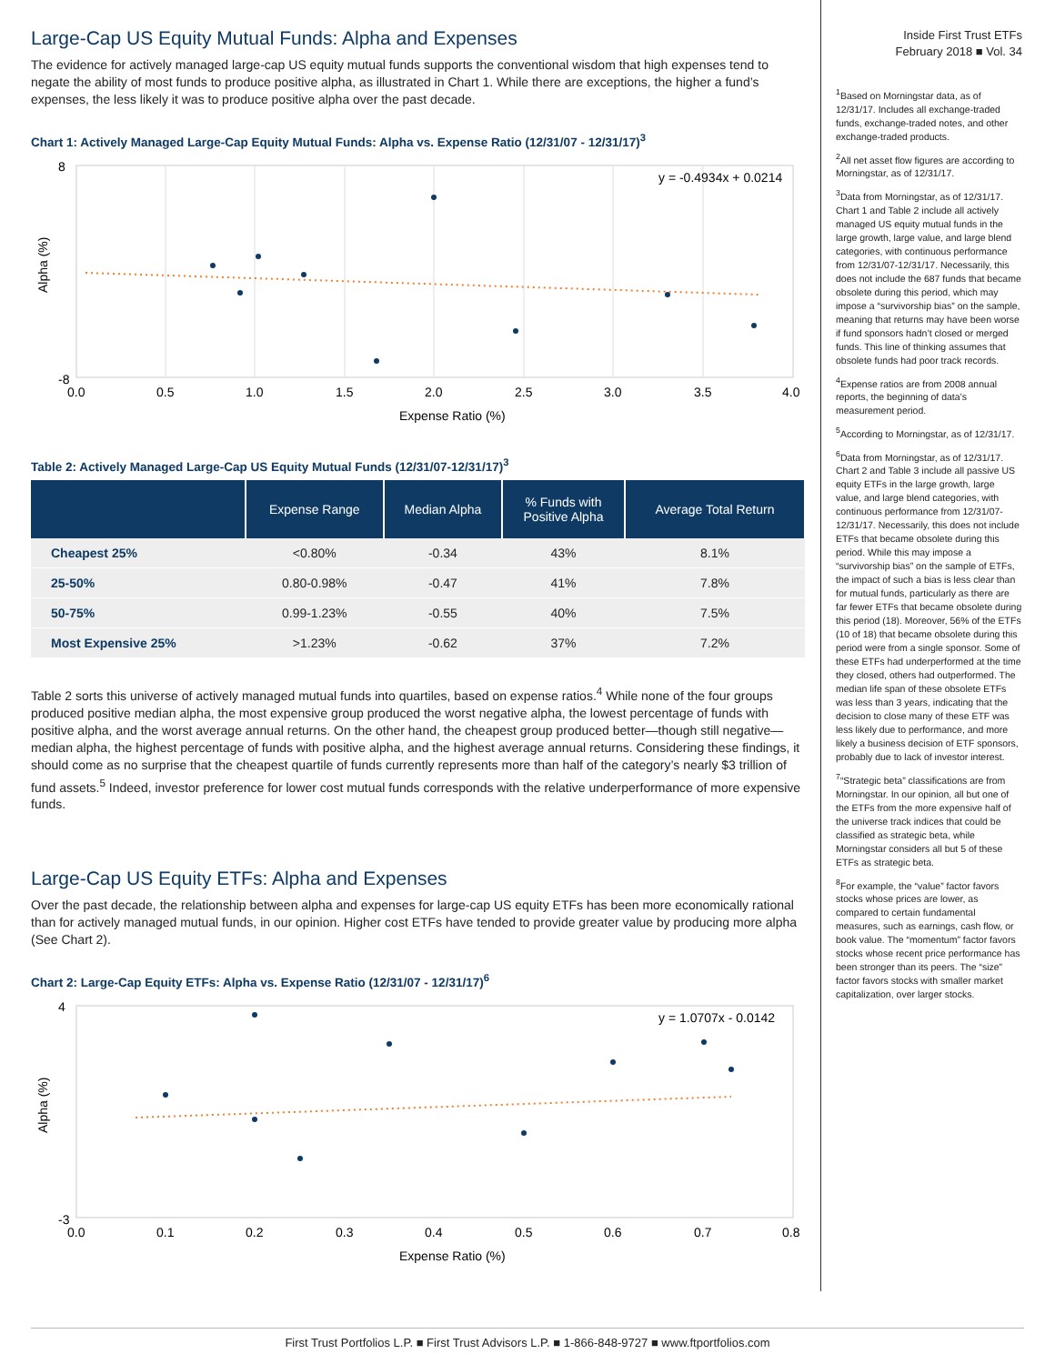Large-Cap US Equity Mutual Funds: Alpha and Expenses
The evidence for actively managed large-cap US equity mutual funds supports the conventional wisdom that high expenses tend to negate the ability of most funds to produce positive alpha, as illustrated in Chart 1. While there are exceptions, the higher a fund’s expenses, the less likely it was to produce positive alpha over the past decade.
Chart 1: Actively Managed Large-Cap Equity Mutual Funds: Alpha vs. Expense Ratio (12/31/07 - 12/31/17)<sup>3</sup>
y = -0.4934x + 0.0214
8
-8
0.0
0.5
1.0
1.5
2.0
2.5
3.0
3.5
4.0
Expense Ratio (%)
Alpha (%)
Table 2: Actively Managed Large-Cap US Equity Mutual Funds (12/31/07-12/31/17)<sup>3</sup>
| | Expense Range | Median Alpha | % Funds with Positive Alpha | Average Total Return |
| --- | --- | --- | --- | --- |
| Cheapest 25% | <0.80% | -0.34 | 43% | 8.1% |
| 25-50% | 0.80-0.98% | -0.47 | 41% | 7.8% |
| 50-75% | 0.99-1.23% | -0.55 | 40% | 7.5% |
| Most Expensive 25% | >1.23% | -0.62 | 37% | 7.2% |
Table 2 sorts this universe of actively managed mutual funds into quartiles, based on expense ratios.<sup>4</sup> While none of the four groups produced positive median alpha, the most expensive group produced the worst negative alpha, the lowest percentage of funds with positive alpha, and the worst average annual returns. On the other hand, the cheapest group produced better—though still negative—median alpha, the highest percentage of funds with positive alpha, and the highest average annual returns. Considering these findings, it should come as no surprise that the cheapest quartile of funds currently represents more than half of the category’s nearly $3 trillion of fund assets.<sup>5</sup> Indeed, investor preference for lower cost mutual funds corresponds with the relative underperformance of more expensive funds.
Large-Cap US Equity ETFs: Alpha and Expenses
Over the past decade, the relationship between alpha and expenses for large-cap US equity ETFs has been more economically rational than for actively managed mutual funds, in our opinion. Higher cost ETFs have tended to provide greater value by producing more alpha (See Chart 2).
Chart 2: Large-Cap Equity ETFs: Alpha vs. Expense Ratio (12/31/07 - 12/31/17)<sup>6</sup>
y = 1.0707x - 0.0142
4
-3
0.0
0.1
0.2
0.3
0.4
0.5
0.6
0.7
0.8
Expense Ratio (%)
Alpha (%)
Inside First Trust ETFs
February 2018 ■ Vol. 34
<sup>1</sup> Based on Morningstar data, as of 12/31/17. Includes all exchange-traded funds, exchange-traded notes, and other exchange-traded products.
<sup>2</sup> All net asset flow figures are according to Morningstar, as of 12/31/17.
<sup>3</sup> Data from Morningstar, as of 12/31/17. Chart 1 and Table 2 include all actively managed US equity mutual funds in the large growth, large value, and large blend categories, with continuous performance from 12/31/07-12/31/17. Necessarily, this does not include the 687 funds that became obsolete during this period, which may impose a “survivorship bias” on the sample, meaning that returns may have been worse if fund sponsors hadn’t closed or merged funds. This line of thinking assumes that obsolete funds had poor track records.
<sup>4</sup> Expense ratios are from 2008 annual reports, the beginning of data’s measurement period.
<sup>5</sup> According to Morningstar, as of 12/31/17.
<sup>6</sup> Data from Morningstar, as of 12/31/17. Chart 2 and Table 3 include all passive US equity ETFs in the large growth, large value, and large blend categories, with continuous performance from 12/31/07-12/31/17. Necessarily, this does not include ETFs that became obsolete during this period. While this may impose a “survivorship bias” on the sample of ETFs, the impact of such a bias is less clear than for mutual funds, particularly as there are far fewer ETFs that became obsolete during this period (18). Moreover, 56% of the ETFs (10 of 18) that became obsolete during this period were from a single sponsor. Some of these ETFs had underperformed at the time they closed, others had outperformed. The median life span of these obsolete ETFs was less than 3 years, indicating that the decision to close many of these ETF was less likely due to performance, and more likely a business decision of ETF sponsors, probably due to lack of investor interest.
<sup>7</sup> “Strategic beta” classifications are from Morningstar. In our opinion, all but one of the ETFs from the more expensive half of the universe track indices that could be classified as strategic beta, while Morningstar considers all but 5 of these ETFs as strategic beta.
<sup>8</sup> For example, the “value” factor favors stocks whose prices are lower, as compared to certain fundamental measures, such as earnings, cash flow, or book value. The “momentum” factor favors stocks whose recent price performance has been stronger than its peers. The “size” factor favors stocks with smaller market capitalization, over larger stocks.
First Trust Portfolios L.P. ■ First Trust Advisors L.P. ■ 1-866-848-9727 ■ www.ftportfolios.com